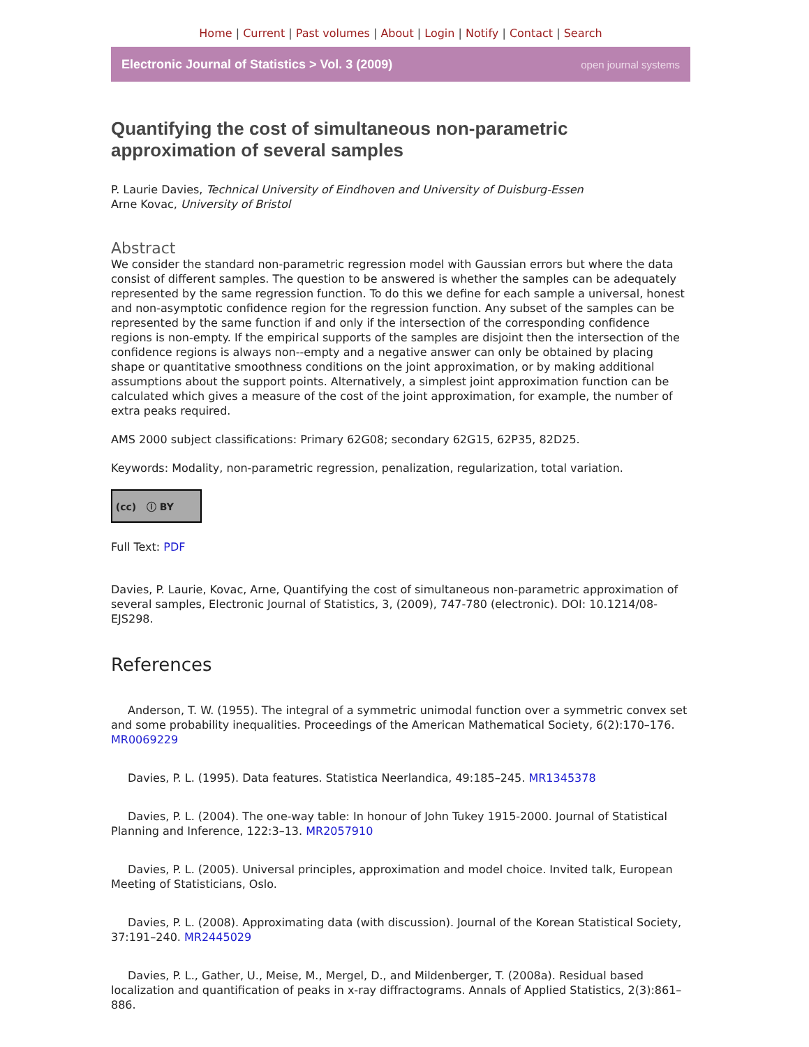Home | Current | Past volumes | About | Login | Notify | Contact | Search
Electronic Journal of Statistics > Vol. 3 (2009) open journal systems
Quantifying the cost of simultaneous non-parametric approximation of several samples
P. Laurie Davies, Technical University of Eindhoven and University of Duisburg-Essen
Arne Kovac, University of Bristol
Abstract
We consider the standard non-parametric regression model with Gaussian errors but where the data consist of different samples. The question to be answered is whether the samples can be adequately represented by the same regression function. To do this we define for each sample a universal, honest and non-asymptotic confidence region for the regression function. Any subset of the samples can be represented by the same function if and only if the intersection of the corresponding confidence regions is non-empty. If the empirical supports of the samples are disjoint then the intersection of the confidence regions is always non--empty and a negative answer can only be obtained by placing shape or quantitative smoothness conditions on the joint approximation, or by making additional assumptions about the support points. Alternatively, a simplest joint approximation function can be calculated which gives a measure of the cost of the joint approximation, for example, the number of extra peaks required.
AMS 2000 subject classifications: Primary 62G08; secondary 62G15, 62P35, 82D25.
Keywords: Modality, non-parametric regression, penalization, regularization, total variation.
(cc) ⓘ BY
Full Text: PDF
Davies, P. Laurie, Kovac, Arne, Quantifying the cost of simultaneous non-parametric approximation of several samples, Electronic Journal of Statistics, 3, (2009), 747-780 (electronic). DOI: 10.1214/08-EJS298.
References
Anderson, T. W. (1955). The integral of a symmetric unimodal function over a symmetric convex set and some probability inequalities. Proceedings of the American Mathematical Society, 6(2):170–176. MR0069229
Davies, P. L. (1995). Data features. Statistica Neerlandica, 49:185–245. MR1345378
Davies, P. L. (2004). The one-way table: In honour of John Tukey 1915-2000. Journal of Statistical Planning and Inference, 122:3–13. MR2057910
Davies, P. L. (2005). Universal principles, approximation and model choice. Invited talk, European Meeting of Statisticians, Oslo.
Davies, P. L. (2008). Approximating data (with discussion). Journal of the Korean Statistical Society, 37:191–240. MR2445029
Davies, P. L., Gather, U., Meise, M., Mergel, D., and Mildenberger, T. (2008a). Residual based localization and quantification of peaks in x-ray diffractograms. Annals of Applied Statistics, 2(3):861–886.